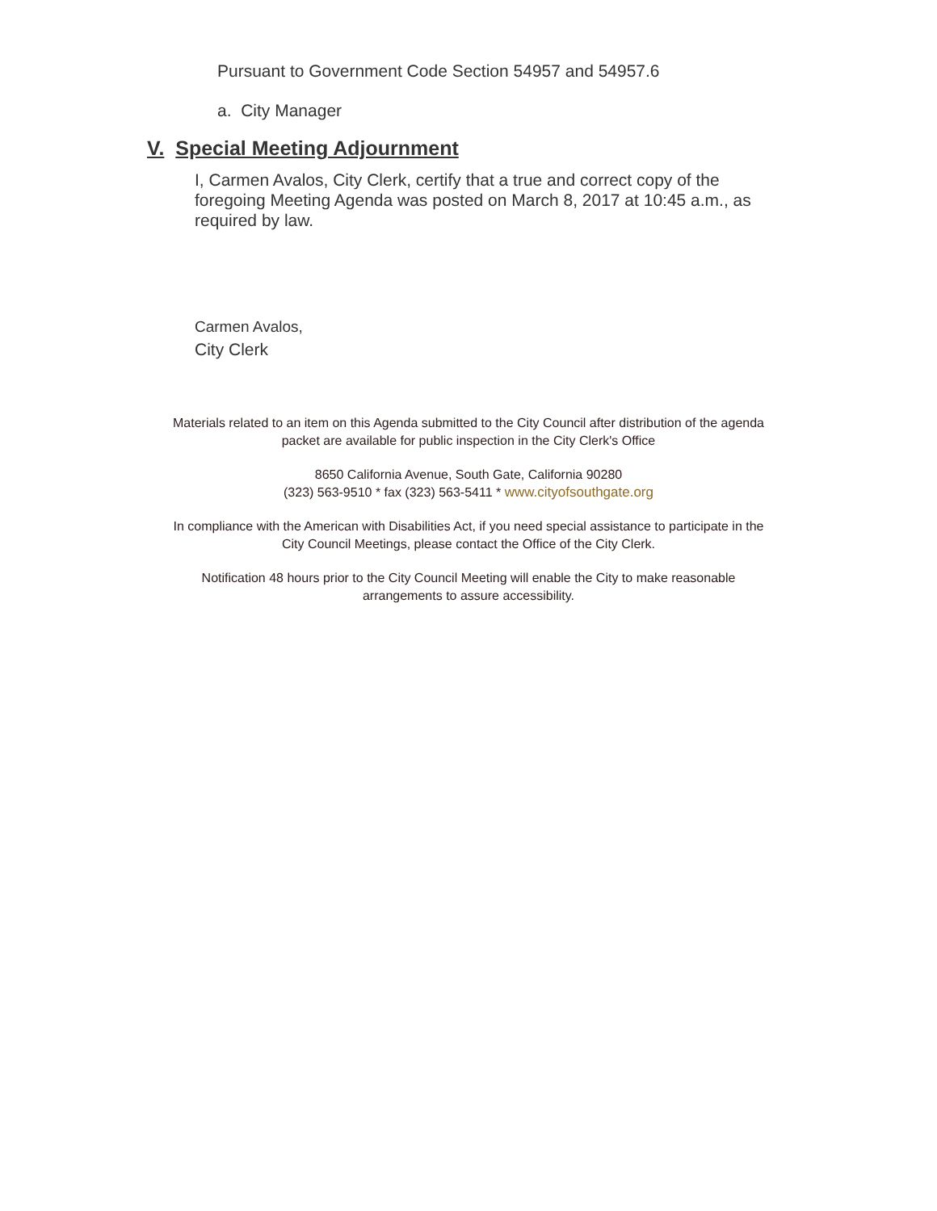Pursuant to Government Code Section 54957 and 54957.6
a. City Manager
V. Special Meeting Adjournment
I, Carmen Avalos, City Clerk, certify that a true and correct copy of the foregoing Meeting Agenda was posted on March 8, 2017 at 10:45 a.m., as required by law.
Carmen Avalos,
City Clerk
Materials related to an item on this Agenda submitted to the City Council after distribution of the agenda
packet are available for public inspection in the City Clerk's Office
8650 California Avenue, South Gate, California 90280
(323) 563-9510 * fax (323) 563-5411 * www.cityofsouthgate.org
In compliance with the American with Disabilities Act, if you need special assistance to participate in the
City Council Meetings, please contact the Office of the City Clerk.
Notification 48 hours prior to the City Council Meeting will enable the City to make reasonable
arrangements to assure accessibility.